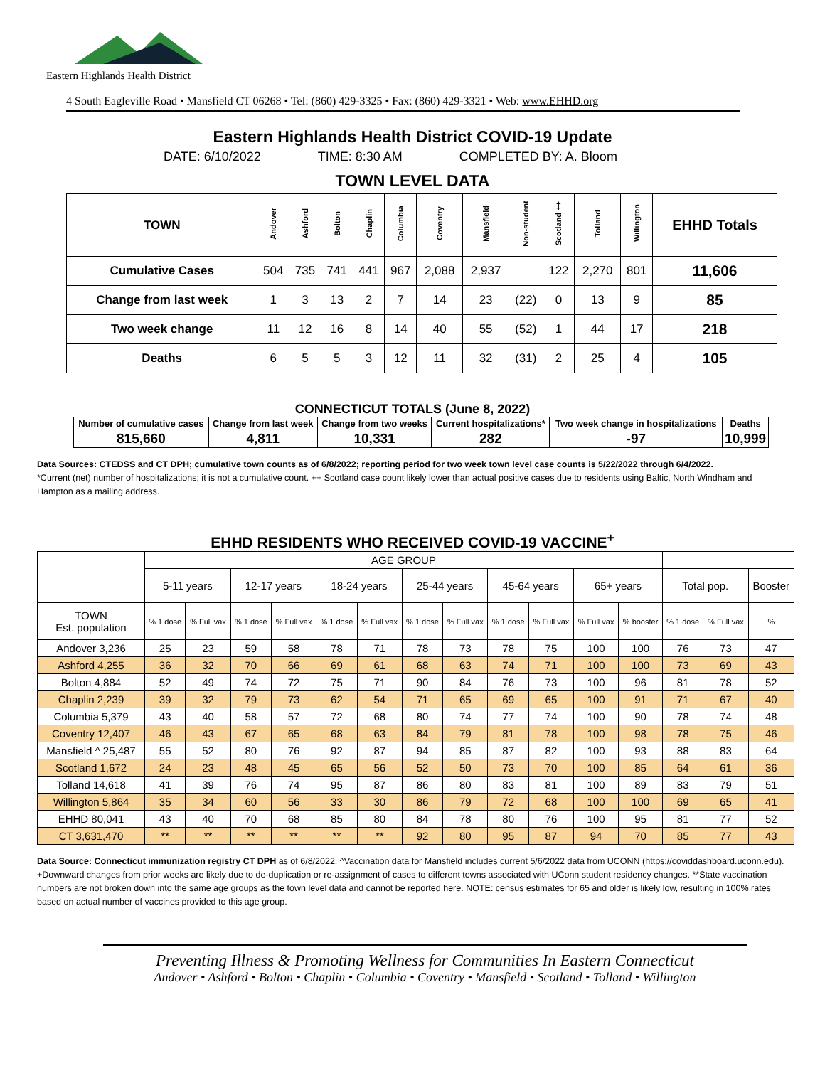Eastern Highlands Health District
4 South Eagleville Road • Mansfield CT 06268 • Tel: (860) 429-3325 • Fax: (860) 429-3321 • Web: www.EHHD.org
Eastern Highlands Health District COVID-19 Update
DATE: 6/10/2022 TIME: 8:30 AM COMPLETED BY: A. Bloom
TOWN LEVEL DATA
| TOWN | Andover | Ashford | Bolton | Chaplin | Columbia | Coventry | Mansfield | Non-student | Scotland ++ | Tolland | Willington | EHHD Totals |
| --- | --- | --- | --- | --- | --- | --- | --- | --- | --- | --- | --- | --- |
| Cumulative Cases | 504 | 735 | 741 | 441 | 967 | 2,088 | 2,937 | | 122 | 2,270 | 801 | 11,606 |
| Change from last week | 1 | 3 | 13 | 2 | 7 | 14 | 23 | (22) | 0 | 13 | 9 | 85 |
| Two week change | 11 | 12 | 16 | 8 | 14 | 40 | 55 | (52) | 1 | 44 | 17 | 218 |
| Deaths | 6 | 5 | 5 | 3 | 12 | 11 | 32 | (31) | 2 | 25 | 4 | 105 |
CONNECTICUT TOTALS (June 8, 2022)
| Number of cumulative cases | Change from last week | Change from two weeks | Current hospitalizations* | Two week change in hospitalizations | Deaths |
| --- | --- | --- | --- | --- | --- |
| 815,660 | 4,811 | 10,331 | 282 | -97 | 10,999 |
Data Sources: CTEDSS and CT DPH; cumulative town counts as of 6/8/2022; reporting period for two week town level case counts is 5/22/2022 through 6/4/2022.
*Current (net) number of hospitalizations; it is not a cumulative count. ++ Scotland case count likely lower than actual positive cases due to residents using Baltic, North Windham and Hampton as a mailing address.
EHHD RESIDENTS WHO RECEIVED COVID-19 VACCINE<sup>+</sup>
| | AGE GROUP | | | | | | | | | | | | | | |
| --- | --- | --- | --- | --- | --- | --- | --- | --- | --- | --- | --- | --- | --- | --- | --- |
| | 5-11 years | | 12-17 years | | 18-24 years | | 25-44 years | | 45-64 years | | 65+ years | | Total pop. | | Booster |
| TOWN Est. population | % 1 dose | % Full vax | % 1 dose | % Full vax | % 1 dose | % Full vax | % 1 dose | % Full vax | % 1 dose | % Full vax | % Full vax | % booster | % 1 dose | % Full vax | % |
| Andover 3,236 | 25 | 23 | 59 | 58 | 78 | 71 | 78 | 73 | 78 | 75 | 100 | 100 | 76 | 73 | 47 |
| Ashford 4,255 | 36 | 32 | 70 | 66 | 69 | 61 | 68 | 63 | 74 | 71 | 100 | 100 | 73 | 69 | 43 |
| Bolton 4,884 | 52 | 49 | 74 | 72 | 75 | 71 | 90 | 84 | 76 | 73 | 100 | 96 | 81 | 78 | 52 |
| Chaplin 2,239 | 39 | 32 | 79 | 73 | 62 | 54 | 71 | 65 | 69 | 65 | 100 | 91 | 71 | 67 | 40 |
| Columbia 5,379 | 43 | 40 | 58 | 57 | 72 | 68 | 80 | 74 | 77 | 74 | 100 | 90 | 78 | 74 | 48 |
| Coventry 12,407 | 46 | 43 | 67 | 65 | 68 | 63 | 84 | 79 | 81 | 78 | 100 | 98 | 78 | 75 | 46 |
| Mansfield ^ 25,487 | 55 | 52 | 80 | 76 | 92 | 87 | 94 | 85 | 87 | 82 | 100 | 93 | 88 | 83 | 64 |
| Scotland 1,672 | 24 | 23 | 48 | 45 | 65 | 56 | 52 | 50 | 73 | 70 | 100 | 85 | 64 | 61 | 36 |
| Tolland 14,618 | 41 | 39 | 76 | 74 | 95 | 87 | 86 | 80 | 83 | 81 | 100 | 89 | 83 | 79 | 51 |
| Willington 5,864 | 35 | 34 | 60 | 56 | 33 | 30 | 86 | 79 | 72 | 68 | 100 | 100 | 69 | 65 | 41 |
| EHHD 80,041 | 43 | 40 | 70 | 68 | 85 | 80 | 84 | 78 | 80 | 76 | 100 | 95 | 81 | 77 | 52 |
| CT 3,631,470 | ** | ** | ** | ** | ** | ** | 92 | 80 | 95 | 87 | 94 | 70 | 85 | 77 | 43 |
Data Source: Connecticut immunization registry CT DPH as of 6/8/2022; ^Vaccination data for Mansfield includes current 5/6/2022 data from UCONN (https://coviddashboard.uconn.edu). +Downward changes from prior weeks are likely due to de-duplication or re-assignment of cases to different towns associated with UConn student residency changes. **State vaccination numbers are not broken down into the same age groups as the town level data and cannot be reported here. NOTE: census estimates for 65 and older is likely low, resulting in 100% rates based on actual number of vaccines provided to this age group.
Preventing Illness & Promoting Wellness for Communities In Eastern Connecticut
Andover • Ashford • Bolton • Chaplin • Columbia • Coventry • Mansfield • Scotland • Tolland • Willington